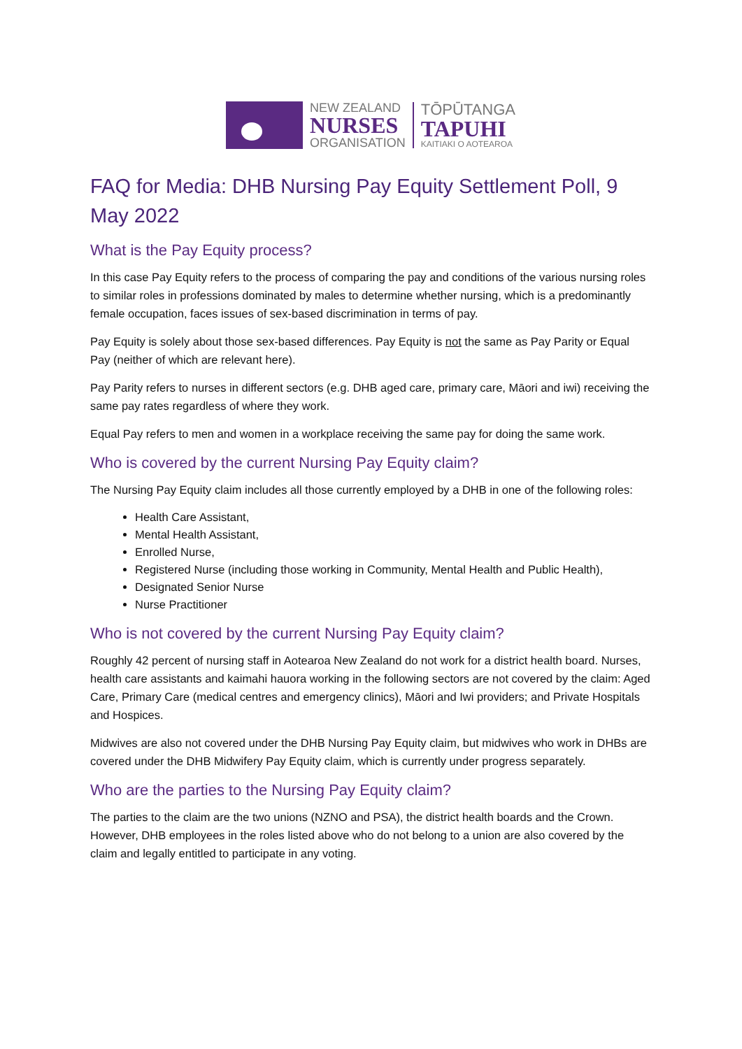NEW ZEALAND
NURSES
ORGANISATION
TŌPŪTANGA
TAPUHI
KAITIAKI O AOTEAROA
FAQ for Media: DHB Nursing Pay Equity Settlement Poll, 9 May 2022
What is the Pay Equity process?
In this case Pay Equity refers to the process of comparing the pay and conditions of the various nursing roles to similar roles in professions dominated by males to determine whether nursing, which is a predominantly female occupation, faces issues of sex-based discrimination in terms of pay.
Pay Equity is solely about those sex-based differences. Pay Equity is not the same as Pay Parity or Equal Pay (neither of which are relevant here).
Pay Parity refers to nurses in different sectors (e.g. DHB aged care, primary care, Māori and iwi) receiving the same pay rates regardless of where they work.
Equal Pay refers to men and women in a workplace receiving the same pay for doing the same work.
Who is covered by the current Nursing Pay Equity claim?
The Nursing Pay Equity claim includes all those currently employed by a DHB in one of the following roles:
Health Care Assistant,
Mental Health Assistant,
Enrolled Nurse,
Registered Nurse (including those working in Community, Mental Health and Public Health),
Designated Senior Nurse
Nurse Practitioner
Who is not covered by the current Nursing Pay Equity claim?
Roughly 42 percent of nursing staff in Aotearoa New Zealand do not work for a district health board. Nurses, health care assistants and kaimahi hauora working in the following sectors are not covered by the claim: Aged Care, Primary Care (medical centres and emergency clinics), Māori and Iwi providers; and Private Hospitals and Hospices.
Midwives are also not covered under the DHB Nursing Pay Equity claim, but midwives who work in DHBs are covered under the DHB Midwifery Pay Equity claim, which is currently under progress separately.
Who are the parties to the Nursing Pay Equity claim?
The parties to the claim are the two unions (NZNO and PSA), the district health boards and the Crown. However, DHB employees in the roles listed above who do not belong to a union are also covered by the claim and legally entitled to participate in any voting.